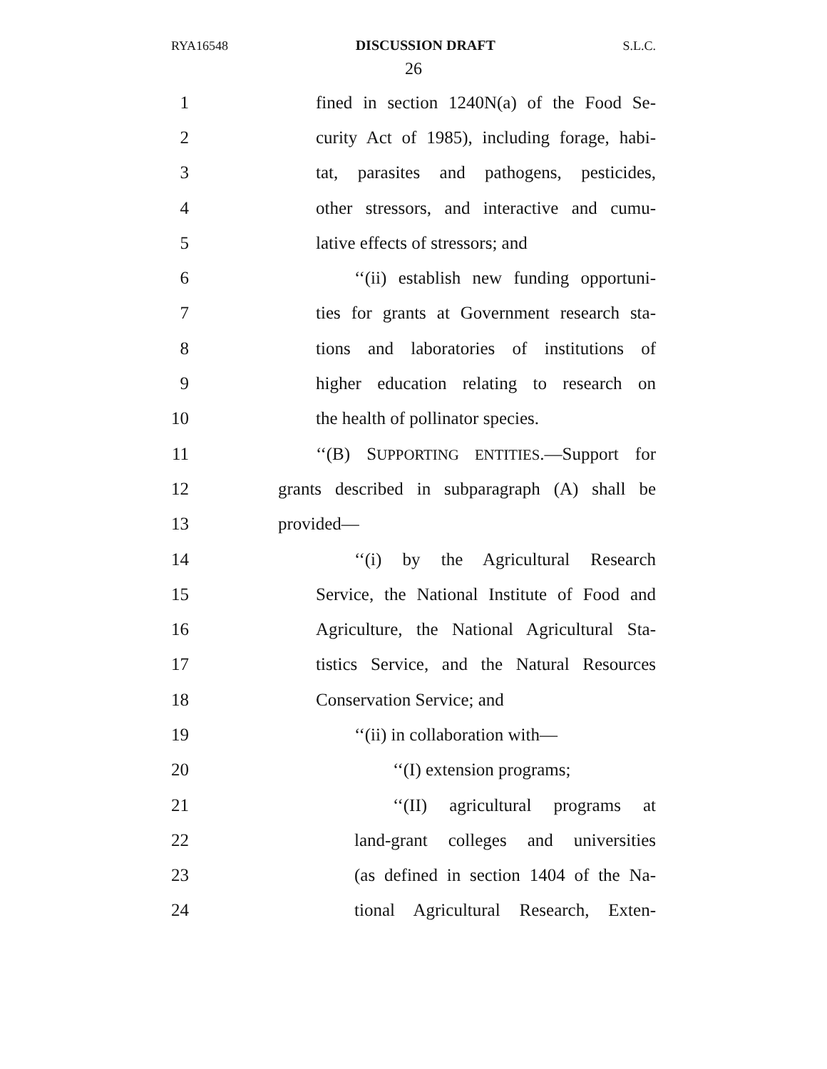RYA16548 DISCUSSION DRAFT S.L.C.
26
1 fined in section 1240N(a) of the Food Se-
2 curity Act of 1985), including forage, habi-
3 tat, parasites and pathogens, pesticides,
4 other stressors, and interactive and cumu-
5 lative effects of stressors; and
6 ‘‘(ii) establish new funding opportuni-
7 ties for grants at Government research sta-
8 tions and laboratories of institutions of
9 higher education relating to research on
10 the health of pollinator species.
11 ‘‘(B) SUPPORTING ENTITIES.—Support for
12 grants described in subparagraph (A) shall be
13 provided—
14 ‘‘(i) by the Agricultural Research
15 Service, the National Institute of Food and
16 Agriculture, the National Agricultural Sta-
17 tistics Service, and the Natural Resources
18 Conservation Service; and
19 ‘‘(ii) in collaboration with—
20 ‘‘(I) extension programs;
21 ‘‘(II) agricultural programs at
22 land-grant colleges and universities
23 (as defined in section 1404 of the Na-
24 tional Agricultural Research, Exten-